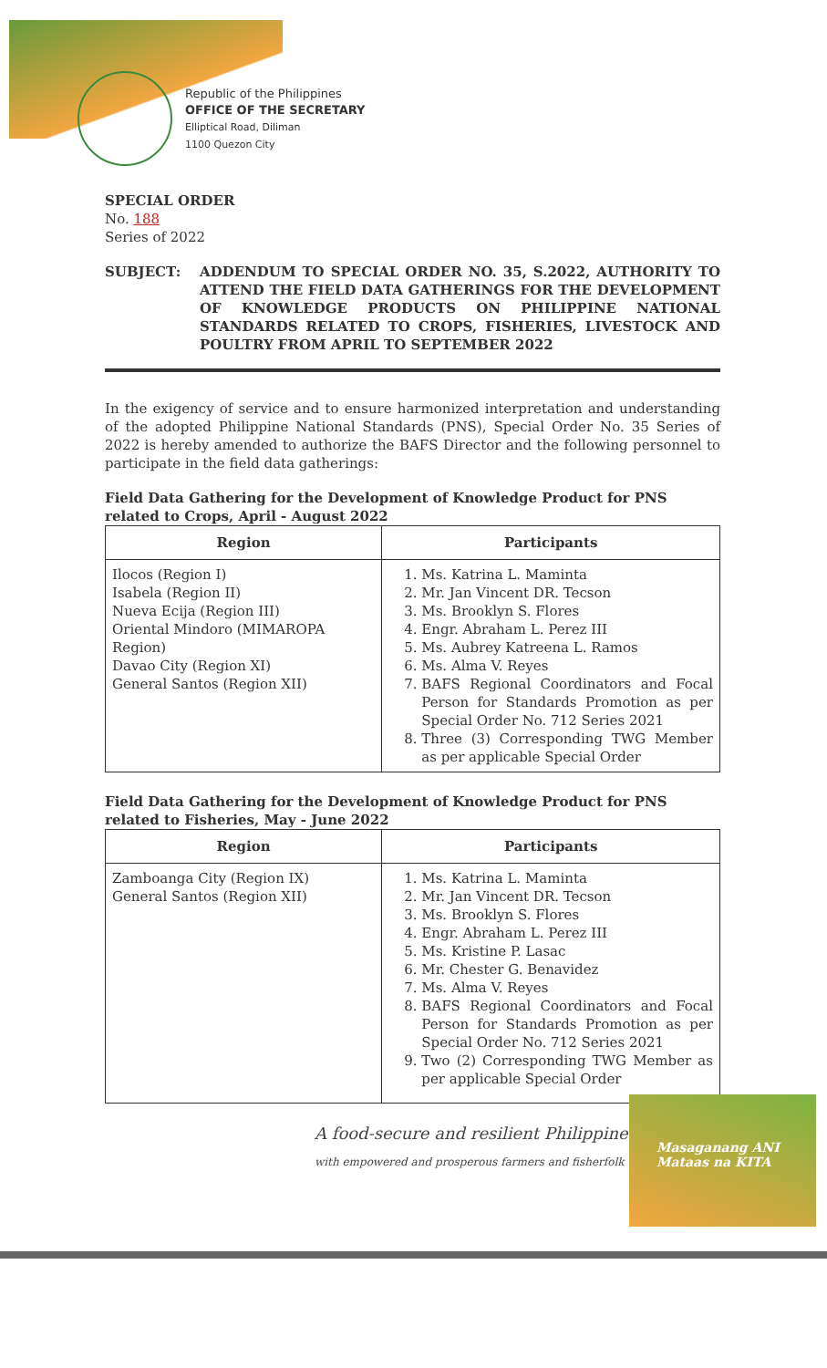Republic of the Philippines
OFFICE OF THE SECRETARY
Elliptical Road, Diliman
1100 Quezon City
SPECIAL ORDER
No. 188
Series of 2022
SUBJECT: ADDENDUM TO SPECIAL ORDER NO. 35, S.2022, AUTHORITY TO ATTEND THE FIELD DATA GATHERINGS FOR THE DEVELOPMENT OF KNOWLEDGE PRODUCTS ON PHILIPPINE NATIONAL STANDARDS RELATED TO CROPS, FISHERIES, LIVESTOCK AND POULTRY FROM APRIL TO SEPTEMBER 2022
In the exigency of service and to ensure harmonized interpretation and understanding of the adopted Philippine National Standards (PNS), Special Order No. 35 Series of 2022 is hereby amended to authorize the BAFS Director and the following personnel to participate in the field data gatherings:
Field Data Gathering for the Development of Knowledge Product for PNS related to Crops, April - August 2022
| Region | Participants |
| --- | --- |
| Ilocos (Region I) Isabela (Region II) Nueva Ecija (Region III) Oriental Mindoro (MIMAROPA Region) Davao City (Region XI) General Santos (Region XII) | 1. Ms. Katrina L. Maminta 2. Mr. Jan Vincent DR. Tecson 3. Ms. Brooklyn S. Flores 4. Engr. Abraham L. Perez III 5. Ms. Aubrey Katreena L. Ramos 6. Ms. Alma V. Reyes 7. BAFS Regional Coordinators and Focal Person for Standards Promotion as per Special Order No. 712 Series 2021 8. Three (3) Corresponding TWG Member as per applicable Special Order |
Field Data Gathering for the Development of Knowledge Product for PNS related to Fisheries, May - June 2022
| Region | Participants |
| --- | --- |
| Zamboanga City (Region IX) General Santos (Region XII) | 1. Ms. Katrina L. Maminta 2. Mr. Jan Vincent DR. Tecson 3. Ms. Brooklyn S. Flores 4. Engr. Abraham L. Perez III 5. Ms. Kristine P. Lasac 6. Mr. Chester G. Benavidez 7. Ms. Alma V. Reyes 8. BAFS Regional Coordinators and Focal Person for Standards Promotion as per Special Order No. 712 Series 2021 9. Two (2) Corresponding TWG Member as per applicable Special Order |
A food-secure and resilient Philippines
with empowered and prosperous farmers and fisherfolk
Masaganang ANI
Mataas na KITA